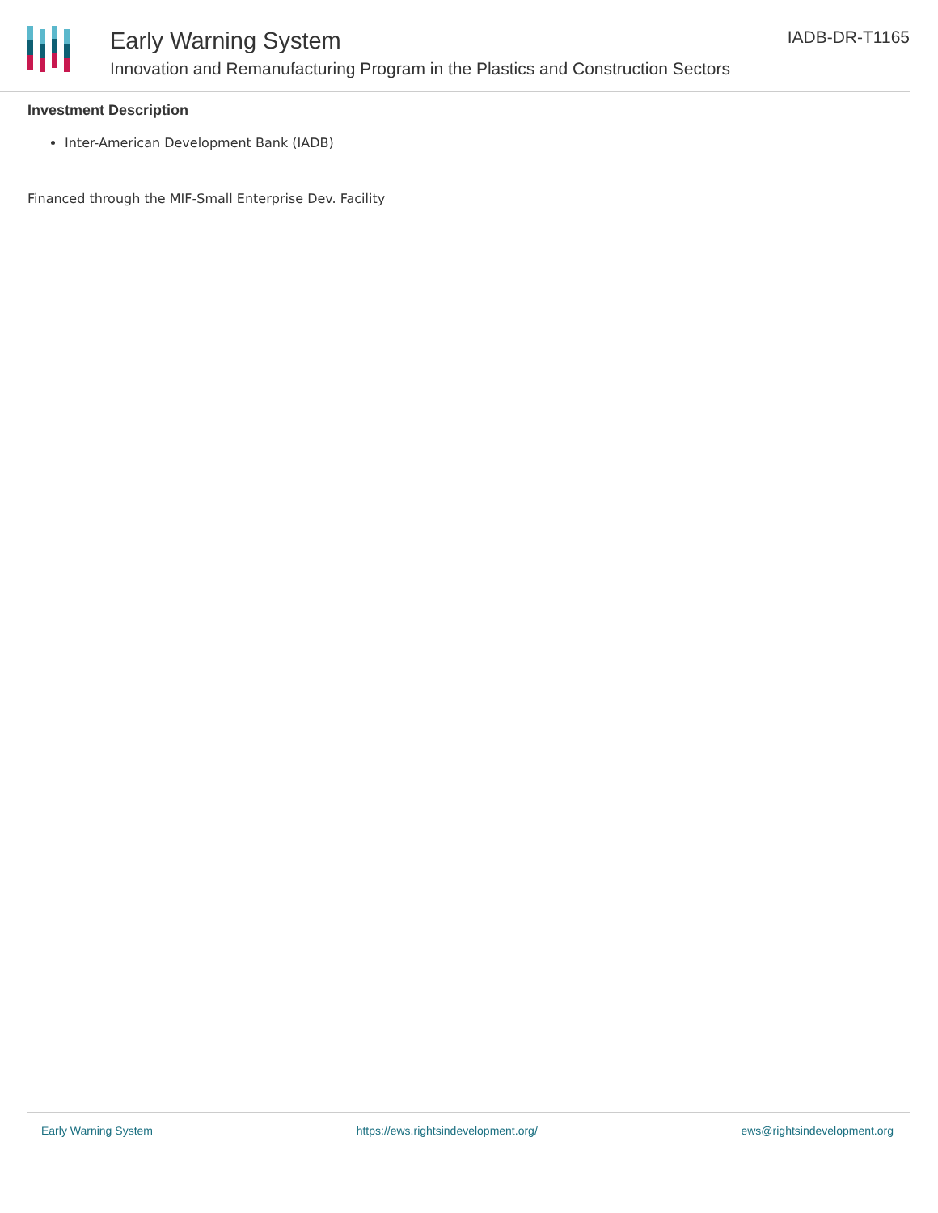Early Warning System
Innovation and Remanufacturing Program in the Plastics and Construction Sectors
IADB-DR-T1165
Investment Description
Inter-American Development Bank (IADB)
Financed through the MIF-Small Enterprise Dev. Facility
Early Warning System https://ews.rightsindevelopment.org/ ews@rightsindevelopment.org